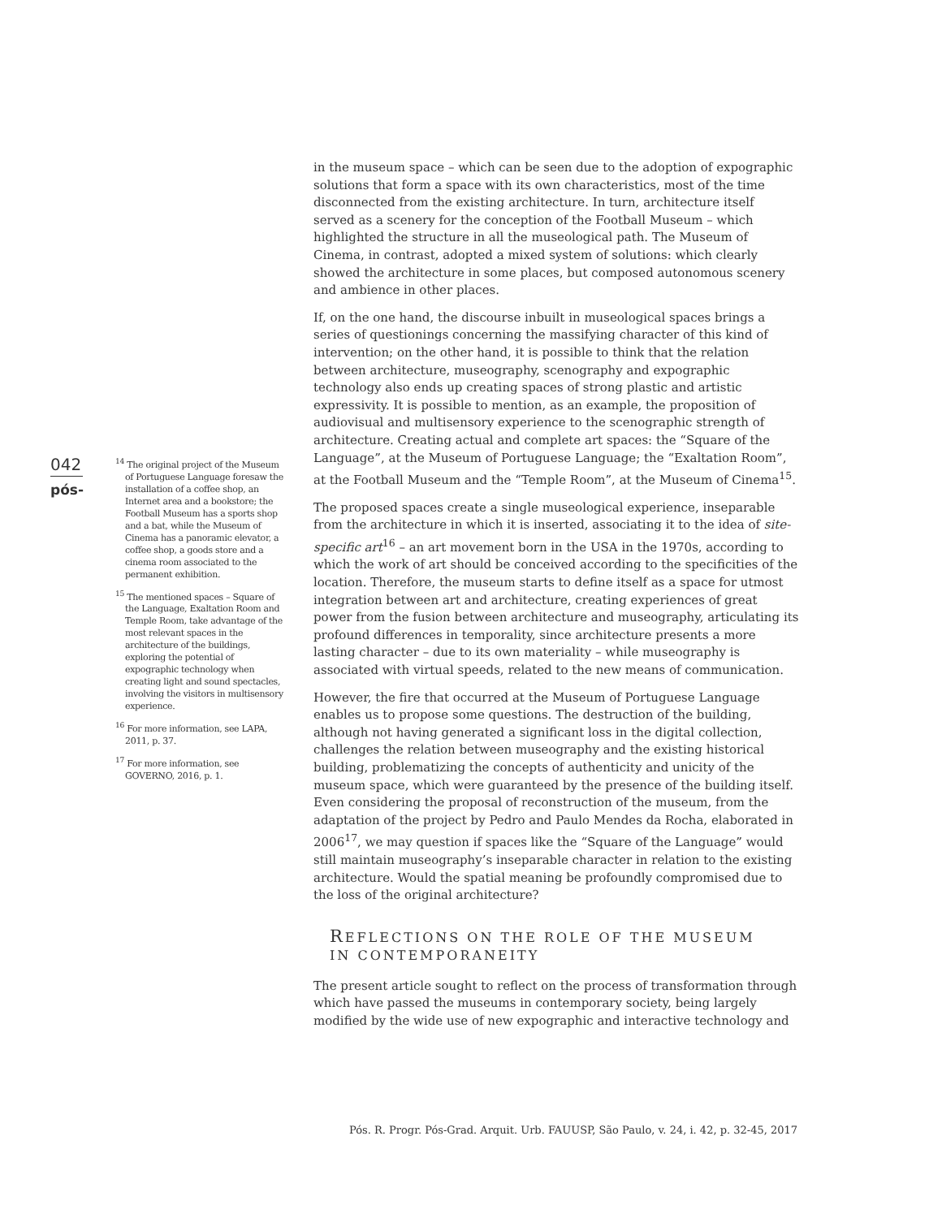in the museum space – which can be seen due to the adoption of expographic solutions that form a space with its own characteristics, most of the time disconnected from the existing architecture. In turn, architecture itself served as a scenery for the conception of the Football Museum – which highlighted the structure in all the museological path. The Museum of Cinema, in contrast, adopted a mixed system of solutions: which clearly showed the architecture in some places, but composed autonomous scenery and ambience in other places.
If, on the one hand, the discourse inbuilt in museological spaces brings a series of questionings concerning the massifying character of this kind of intervention; on the other hand, it is possible to think that the relation between architecture, museography, scenography and expographic technology also ends up creating spaces of strong plastic and artistic expressivity. It is possible to mention, as an example, the proposition of audiovisual and multisensory experience to the scenographic strength of architecture. Creating actual and complete art spaces: the “Square of the Language”, at the Museum of Portuguese Language; the “Exaltation Room”, at the Football Museum and the “Temple Room”, at the Museum of Cinema<sup>15</sup>.
The proposed spaces create a single museological experience, inseparable from the architecture in which it is inserted, associating it to the idea of site-specific art<sup>16</sup> – an art movement born in the USA in the 1970s, according to which the work of art should be conceived according to the specificities of the location. Therefore, the museum starts to define itself as a space for utmost integration between art and architecture, creating experiences of great power from the fusion between architecture and museography, articulating its profound differences in temporality, since architecture presents a more lasting character – due to its own materiality – while museography is associated with virtual speeds, related to the new means of communication.
However, the fire that occurred at the Museum of Portuguese Language enables us to propose some questions. The destruction of the building, although not having generated a significant loss in the digital collection, challenges the relation between museography and the existing historical building, problematizing the concepts of authenticity and unicity of the museum space, which were guaranteed by the presence of the building itself. Even considering the proposal of reconstruction of the museum, from the adaptation of the project by Pedro and Paulo Mendes da Rocha, elaborated in 2006<sup>17</sup>, we may question if spaces like the “Square of the Language” would still maintain museography’s inseparable character in relation to the existing architecture. Would the spatial meaning be profoundly compromised due to the loss of the original architecture?
REFLECTIONS ON THE ROLE OF THE MUSEUM
IN CONTEMPORANEITY
The present article sought to reflect on the process of transformation through which have passed the museums in contemporary society, being largely modified by the wide use of new expographic and interactive technology and
042
pós-
<sup>14</sup> The original project of the Museum of Portuguese Language foresaw the installation of a coffee shop, an Internet area and a bookstore; the Football Museum has a sports shop and a bat, while the Museum of Cinema has a panoramic elevator, a coffee shop, a goods store and a cinema room associated to the permanent exhibition.
<sup>15</sup> The mentioned spaces – Square of the Language, Exaltation Room and Temple Room, take advantage of the most relevant spaces in the architecture of the buildings, exploring the potential of expographic technology when creating light and sound spectacles, involving the visitors in multisensory experience.
<sup>16</sup> For more information, see LAPA, 2011, p. 37.
<sup>17</sup> For more information, see GOVERNO, 2016, p. 1.
Pós. R. Progr. Pós-Grad. Arquit. Urb. FAUUSP, São Paulo, v. 24, i. 42, p. 32-45, 2017